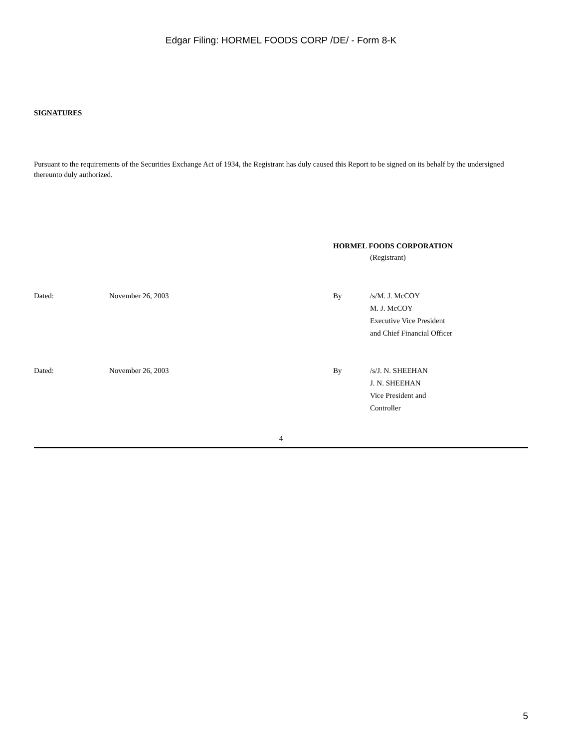Edgar Filing: HORMEL FOODS CORP /DE/ - Form 8-K
SIGNATURES
Pursuant to the requirements of the Securities Exchange Act of 1934, the Registrant has duly caused this Report to be signed on its behalf by the undersigned thereunto duly authorized.
HORMEL FOODS CORPORATION
(Registrant)
| Dated: | November 26, 2003 | By | /s/M. J. McCOY M. J. McCOY Executive Vice President and Chief Financial Officer |
| Dated: | November 26, 2003 | By | /s/J. N. SHEEHAN J. N. SHEEHAN Vice President and Controller |
4
5